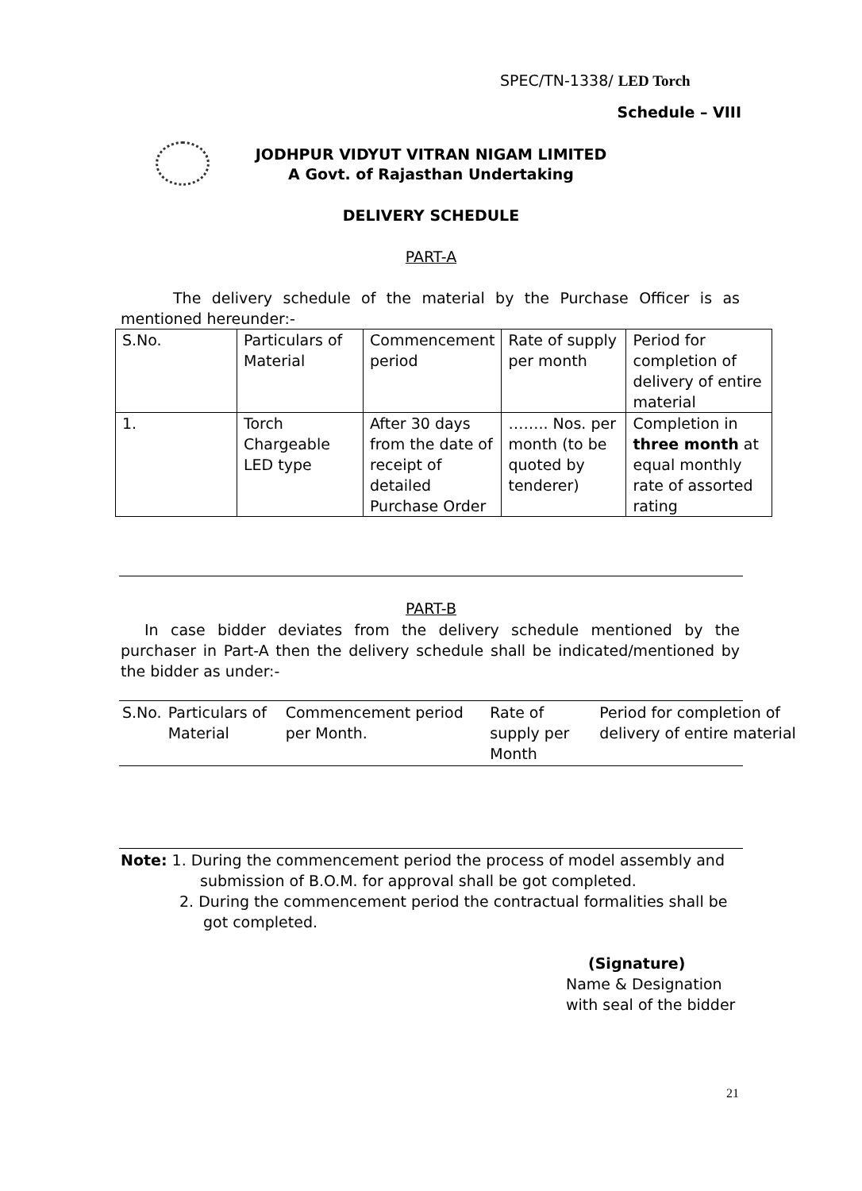SPEC/TN-1338/ LED Torch
Schedule – VIII
JODHPUR VIDYUT VITRAN NIGAM LIMITED
A Govt. of Rajasthan Undertaking
DELIVERY SCHEDULE
PART-A
The delivery schedule of the material by the Purchase Officer is as mentioned hereunder:-
| S.No. | Particulars of Material | Commencement period | Rate of supply per month | Period for completion of delivery of entire material |
| 1. | Torch Chargeable LED type | After 30 days from the date of receipt of detailed Purchase Order | …….. Nos. per month (to be quoted by tenderer) | Completion in three month at equal monthly rate of assorted rating |
PART-B
In case bidder deviates from the delivery schedule mentioned by the purchaser in Part-A then the delivery schedule shall be indicated/mentioned by the bidder as under:-
| S.No. | Particulars of Material | Commencement period per Month. | Rate of supply per Month | Period for completion of delivery of entire material |
Note: 1. During the commencement period the process of model assembly and
submission of B.O.M. for approval shall be got completed.
2. During the commencement period the contractual formalities shall be
got completed.
(Signature)
Name & Designation
with seal of the bidder
21